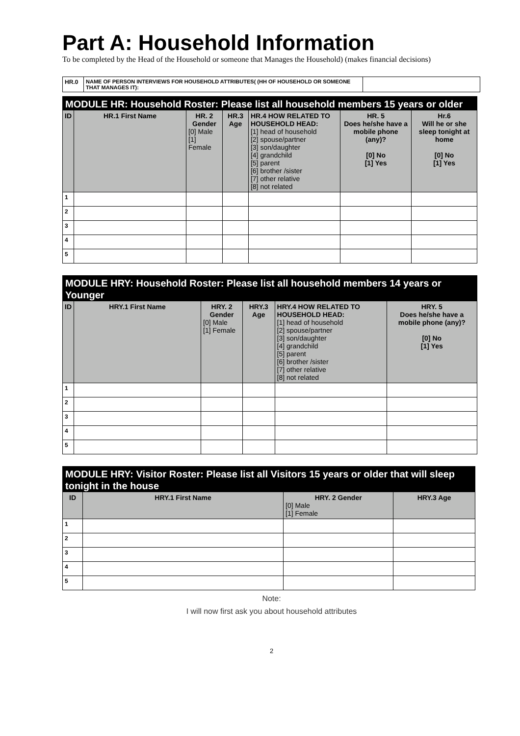Part A: Household Information
To be completed by the Head of the Household or someone that Manages the Household) (makes financial decisions)
| HR.0 | NAME OF PERSON INTERVIEWS FOR HOUSEHOLD ATTRIBUTES( (HH OF HOUSEHOLD OR SOMEONE THAT MANAGES IT): | |
MODULE HR: Household Roster: Please list all household members 15 years or older
| ID | HR.1 First Name | HR. 2 Gender [0] Male [1] Female | HR.3 Age | HR.4 HOW RELATED TO HOUSEHOLD HEAD: [1] head of household [2] spouse/partner [3] son/daughter [4] grandchild [5] parent [6] brother /sister [7] other relative [8] not related | HR. 5 Does he/she have a mobile phone (any)? [0] No [1] Yes | Hr.6 Will he or she sleep tonight at home [0] No [1] Yes |
| --- | --- | --- | --- | --- | --- | --- |
| 1 | | | | | | |
| 2 | | | | | | |
| 3 | | | | | | |
| 4 | | | | | | |
| 5 | | | | | | |
MODULE HRY: Household Roster: Please list all household members 14 years or Younger
| ID | HRY.1 First Name | HRY. 2 Gender [0] Male [1] Female | HRY.3 Age | HRY.4 HOW RELATED TO HOUSEHOLD HEAD: [1] head of household [2] spouse/partner [3] son/daughter [4] grandchild [5] parent [6] brother /sister [7] other relative [8] not related | HRY. 5 Does he/she have a mobile phone (any)? [0] No [1] Yes |
| --- | --- | --- | --- | --- | --- |
| 1 | | | | | |
| 2 | | | | | |
| 3 | | | | | |
| 4 | | | | | |
| 5 | | | | | |
MODULE HRY: Visitor Roster: Please list all Visitors 15 years or older that will sleep tonight in the house
| ID | HRY.1 First Name | HRY. 2 Gender [0] Male [1] Female | HRY.3 Age |
| --- | --- | --- | --- |
| 1 | | | |
| 2 | | | |
| 3 | | | |
| 4 | | | |
| 5 | | | |
Note:
I will now first ask you about household attributes
2